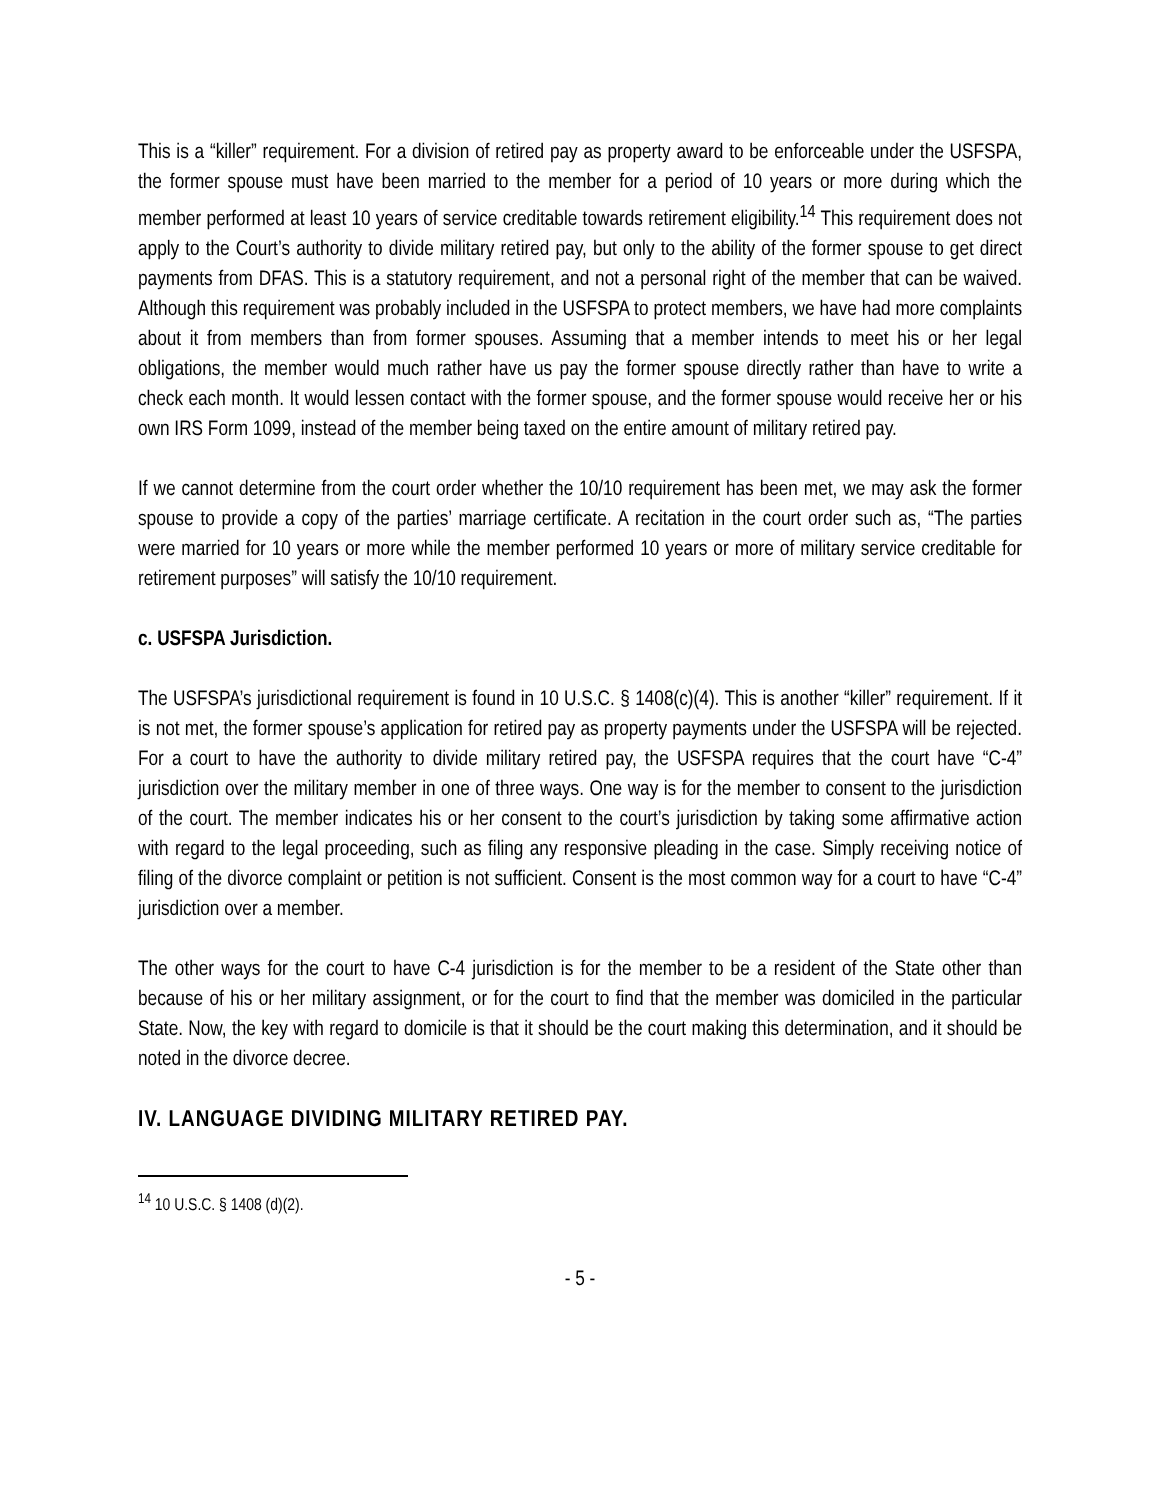This is a “killer” requirement. For a division of retired pay as property award to be enforceable under the USFSPA, the former spouse must have been married to the member for a period of 10 years or more during which the member performed at least 10 years of service creditable towards retirement eligibility.<sup>14</sup> This requirement does not apply to the Court’s authority to divide military retired pay, but only to the ability of the former spouse to get direct payments from DFAS. This is a statutory requirement, and not a personal right of the member that can be waived. Although this requirement was probably included in the USFSPA to protect members, we have had more complaints about it from members than from former spouses. Assuming that a member intends to meet his or her legal obligations, the member would much rather have us pay the former spouse directly rather than have to write a check each month. It would lessen contact with the former spouse, and the former spouse would receive her or his own IRS Form 1099, instead of the member being taxed on the entire amount of military retired pay.
If we cannot determine from the court order whether the 10/10 requirement has been met, we may ask the former spouse to provide a copy of the parties’ marriage certificate. A recitation in the court order such as, “The parties were married for 10 years or more while the member performed 10 years or more of military service creditable for retirement purposes” will satisfy the 10/10 requirement.
c. USFSPA Jurisdiction.
The USFSPA’s jurisdictional requirement is found in 10 U.S.C. § 1408(c)(4). This is another “killer” requirement. If it is not met, the former spouse’s application for retired pay as property payments under the USFSPA will be rejected. For a court to have the authority to divide military retired pay, the USFSPA requires that the court have “C-4” jurisdiction over the military member in one of three ways. One way is for the member to consent to the jurisdiction of the court. The member indicates his or her consent to the court’s jurisdiction by taking some affirmative action with regard to the legal proceeding, such as filing any responsive pleading in the case. Simply receiving notice of filing of the divorce complaint or petition is not sufficient. Consent is the most common way for a court to have “C-4” jurisdiction over a member.
The other ways for the court to have C-4 jurisdiction is for the member to be a resident of the State other than because of his or her military assignment, or for the court to find that the member was domiciled in the particular State. Now, the key with regard to domicile is that it should be the court making this determination, and it should be noted in the divorce decree.
IV. LANGUAGE DIVIDING MILITARY RETIRED PAY.
<sup>14</sup> 10 U.S.C. § 1408 (d)(2).
- 5 -